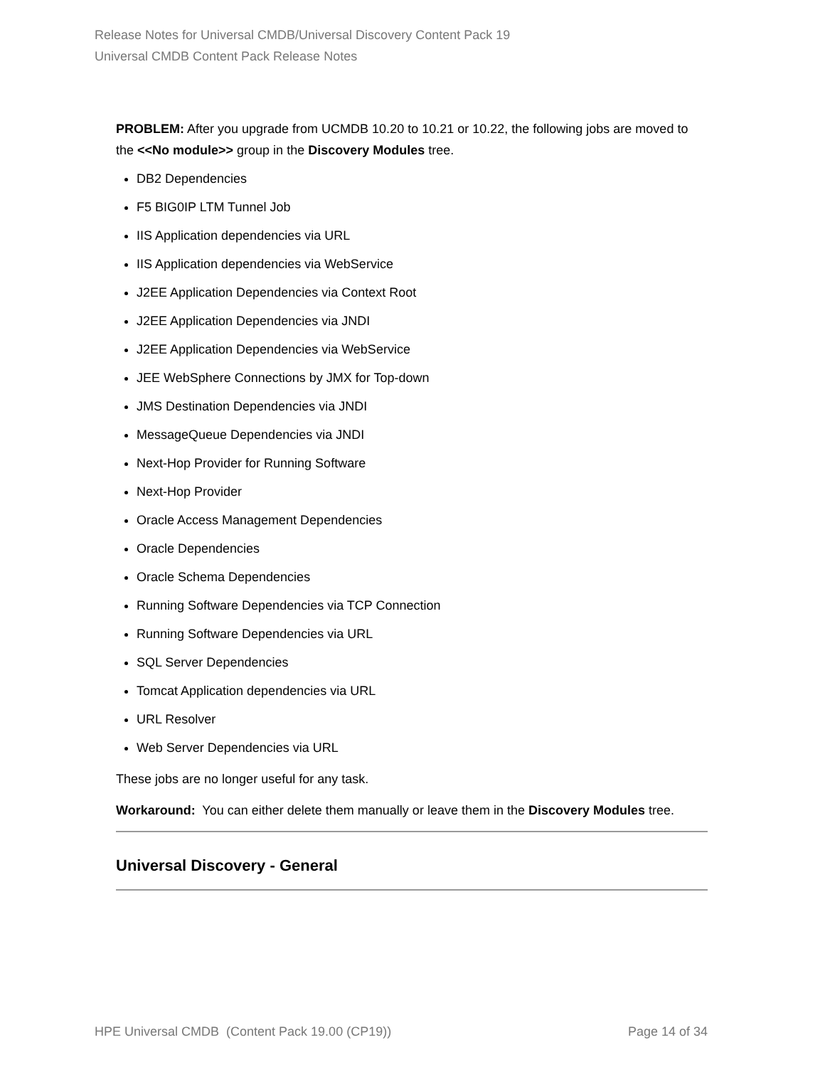Release Notes for Universal CMDB/Universal Discovery Content Pack 19
Universal CMDB Content Pack Release Notes
PROBLEM: After you upgrade from UCMDB 10.20 to 10.21 or 10.22, the following jobs are moved to the <<No module>> group in the Discovery Modules tree.
DB2 Dependencies
F5 BIG0IP LTM Tunnel Job
IIS Application dependencies via URL
IIS Application dependencies via WebService
J2EE Application Dependencies via Context Root
J2EE Application Dependencies via JNDI
J2EE Application Dependencies via WebService
JEE WebSphere Connections by JMX for Top-down
JMS Destination Dependencies via JNDI
MessageQueue Dependencies via JNDI
Next-Hop Provider for Running Software
Next-Hop Provider
Oracle Access Management Dependencies
Oracle Dependencies
Oracle Schema Dependencies
Running Software Dependencies via TCP Connection
Running Software Dependencies via URL
SQL Server Dependencies
Tomcat Application dependencies via URL
URL Resolver
Web Server Dependencies via URL
These jobs are no longer useful for any task.
Workaround: You can either delete them manually or leave them in the Discovery Modules tree.
Universal Discovery - General
HPE Universal CMDB (Content Pack 19.00 (CP19)) Page 14 of 34